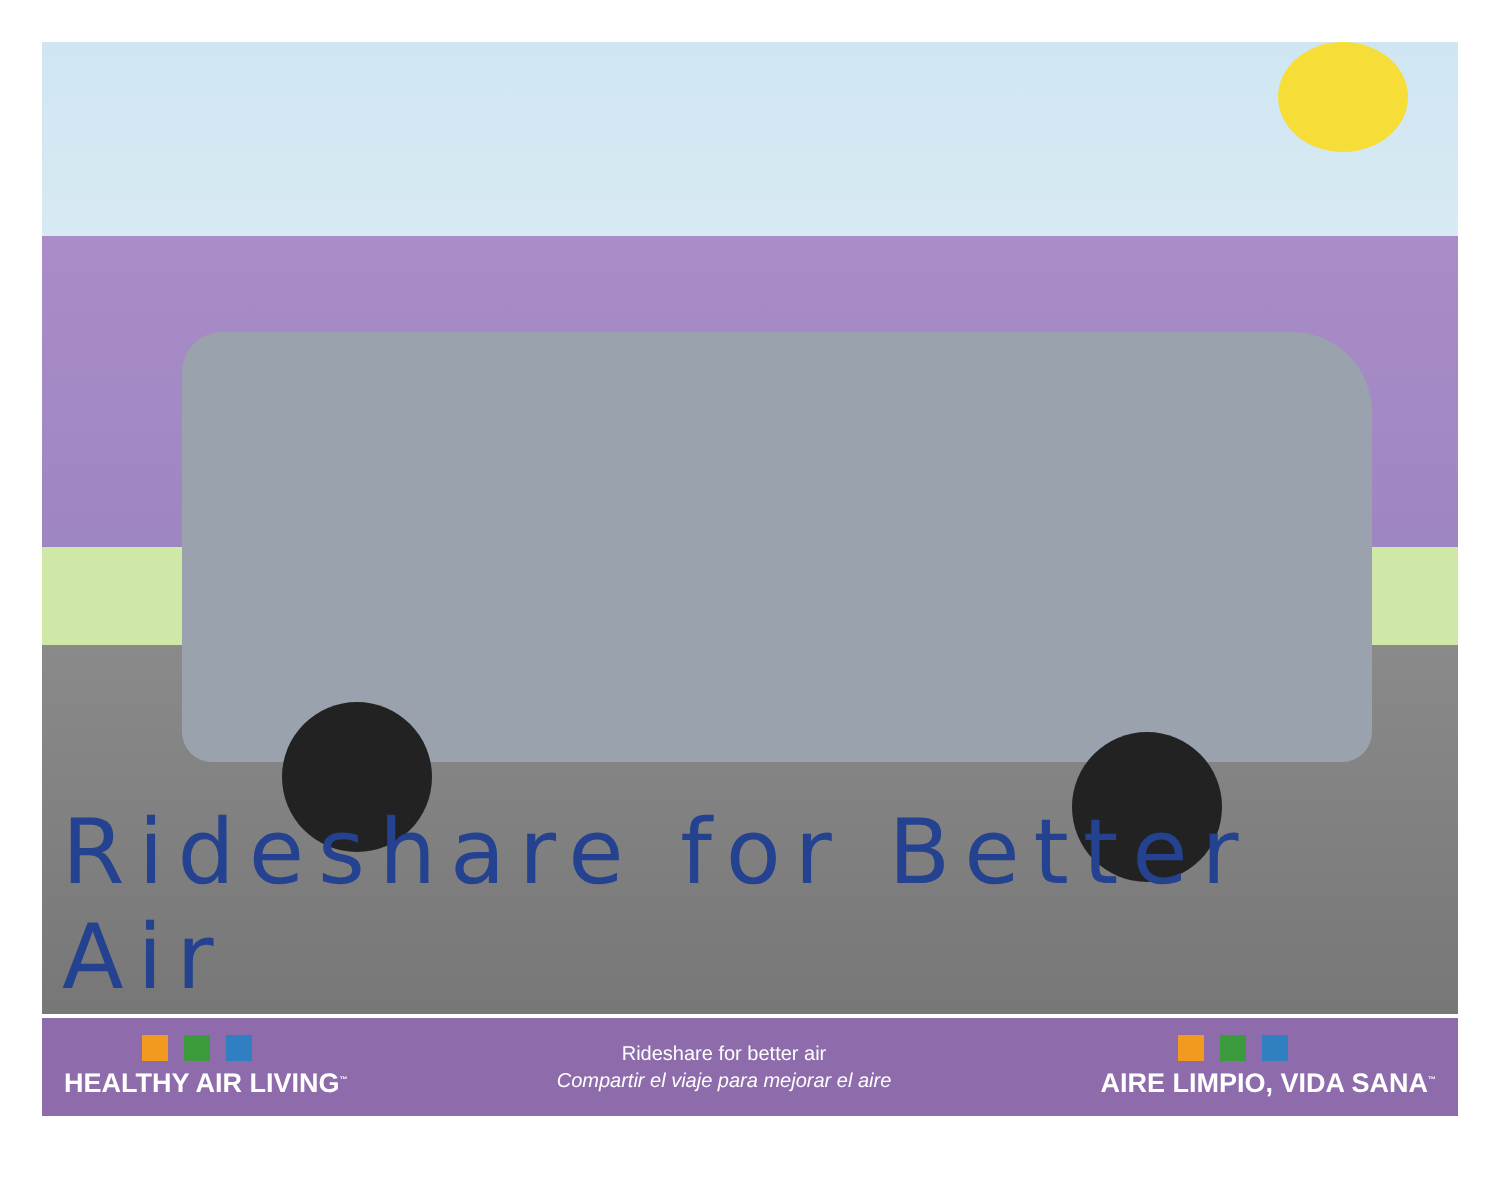Rideshare for Better Air
HEALTHY AIR LIVING<sup>™</sup>
Rideshare for better air
Compartir el viaje para mejorar el aire
AIRE LIMPIO, VIDA SANA<sup>™</sup>